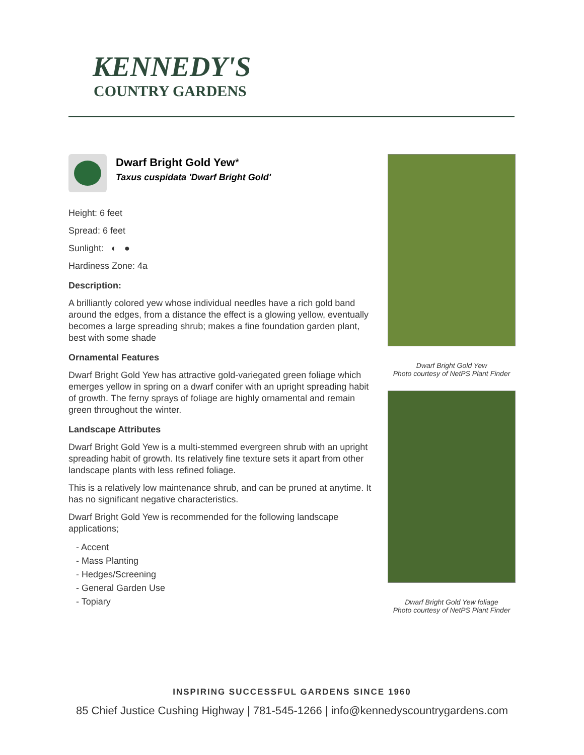KENNEDY'S
COUNTRY GARDENS
Dwarf Bright Gold Yew*
Taxus cuspidata 'Dwarf Bright Gold'
Height: 6 feet
Spread: 6 feet
Sunlight: ◐ ●
Hardiness Zone: 4a
Description:
A brilliantly colored yew whose individual needles have a rich gold band around the edges, from a distance the effect is a glowing yellow, eventually becomes a large spreading shrub; makes a fine foundation garden plant, best with some shade
Ornamental Features
Dwarf Bright Gold Yew has attractive gold-variegated green foliage which emerges yellow in spring on a dwarf conifer with an upright spreading habit of growth. The ferny sprays of foliage are highly ornamental and remain green throughout the winter.
Landscape Attributes
Dwarf Bright Gold Yew is a multi-stemmed evergreen shrub with an upright spreading habit of growth. Its relatively fine texture sets it apart from other landscape plants with less refined foliage.
This is a relatively low maintenance shrub, and can be pruned at anytime. It has no significant negative characteristics.
Dwarf Bright Gold Yew is recommended for the following landscape applications;
- Accent
- Mass Planting
- Hedges/Screening
- General Garden Use
- Topiary
Dwarf Bright Gold Yew
Photo courtesy of NetPS Plant Finder
Dwarf Bright Gold Yew foliage
Photo courtesy of NetPS Plant Finder
INSPIRING SUCCESSFUL GARDENS SINCE 1960
85 Chief Justice Cushing Highway | 781-545-1266 | info@kennedyscountrygardens.com